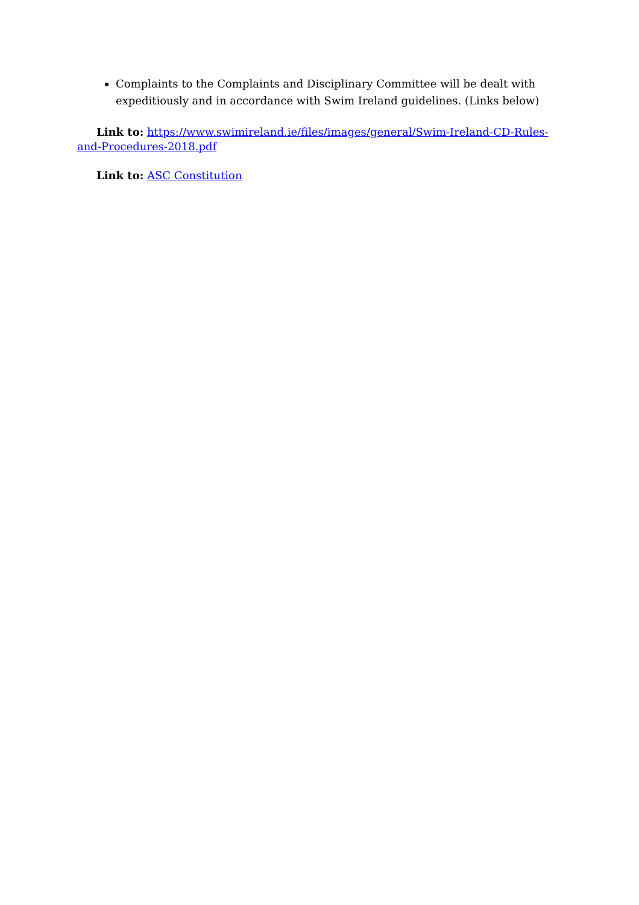Complaints to the Complaints and Disciplinary Committee will be dealt with expeditiously and in accordance with Swim Ireland guidelines. (Links below)
Link to: https://www.swimireland.ie/files/images/general/Swim-Ireland-CD-Rules-and-Procedures-2018.pdf
Link to: ASC Constitution